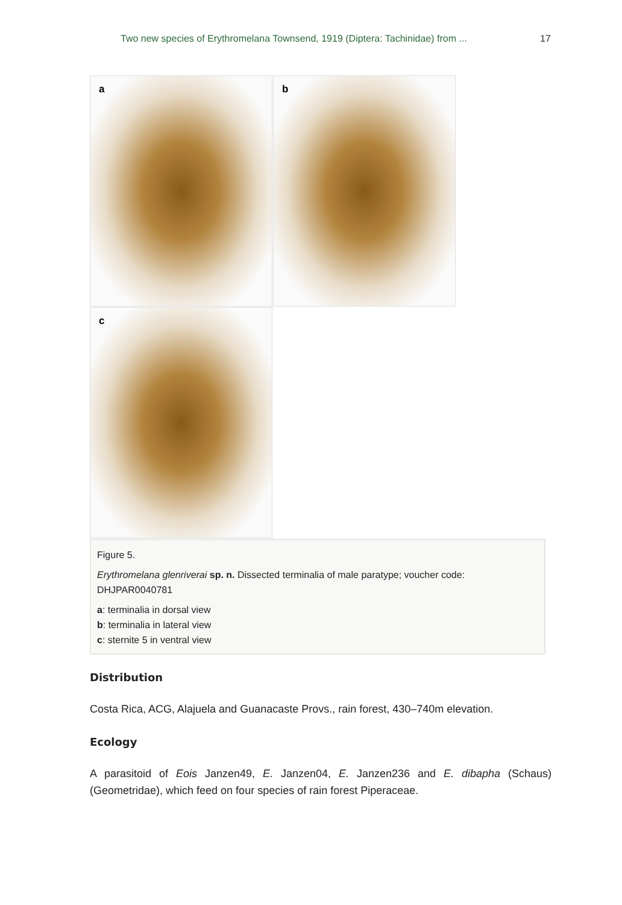Two new species of Erythromelana Townsend, 1919 (Diptera: Tachinidae) from ... 17
a
b
c
Figure 5.
Erythromelana glenriverai sp. n. Dissected terminalia of male paratype; voucher code: DHJPAR0040781
a: terminalia in dorsal view
b: terminalia in lateral view
c: sternite 5 in ventral view
Distribution
Costa Rica, ACG, Alajuela and Guanacaste Provs., rain forest, 430–740m elevation.
Ecology
A parasitoid of Eois Janzen49, E. Janzen04, E. Janzen236 and E. dibapha (Schaus) (Geometridae), which feed on four species of rain forest Piperaceae.